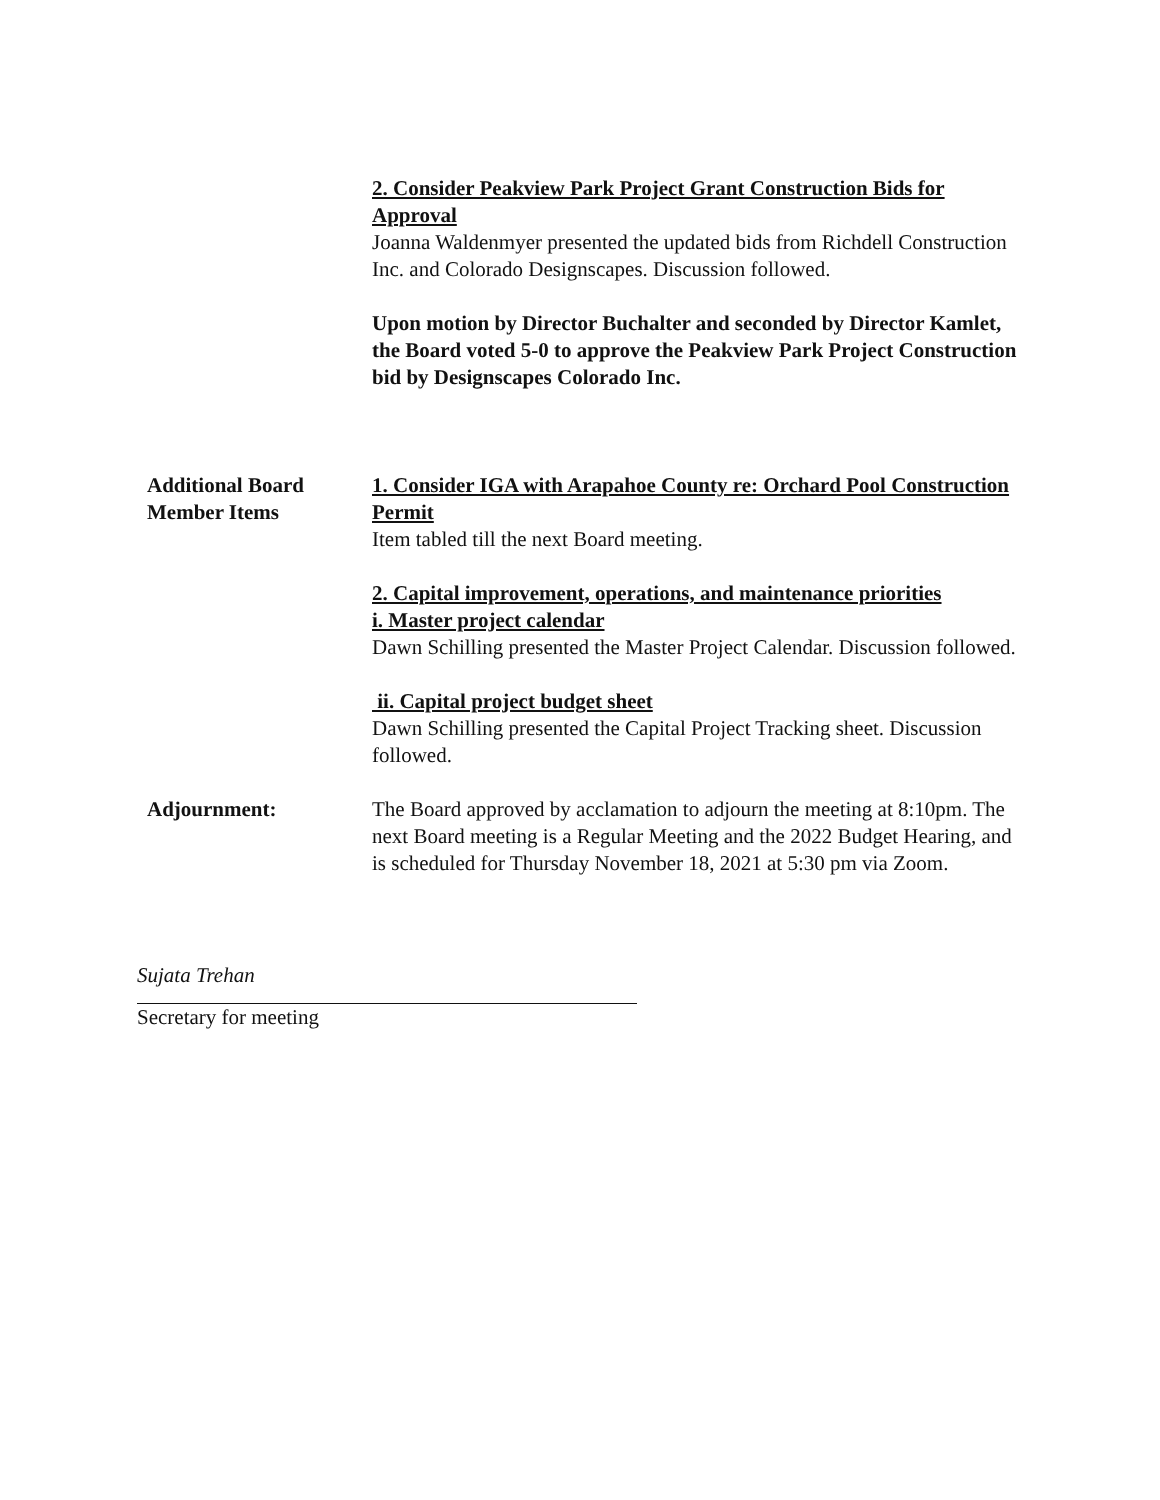2. Consider Peakview Park Project Grant Construction Bids for Approval
Joanna Waldenmyer presented the updated bids from Richdell Construction Inc. and Colorado Designscapes. Discussion followed.
Upon motion by Director Buchalter and seconded by Director Kamlet, the Board voted 5-0 to approve the Peakview Park Project Construction bid by Designscapes Colorado Inc.
Additional Board
Member Items
1. Consider IGA with Arapahoe County re: Orchard Pool Construction Permit
Item tabled till the next Board meeting.
2. Capital improvement, operations, and maintenance priorities
i. Master project calendar
Dawn Schilling presented the Master Project Calendar. Discussion followed.
ii. Capital project budget sheet
Dawn Schilling presented the Capital Project Tracking sheet. Discussion followed.
Adjournment: The Board approved by acclamation to adjourn the meeting at 8:10pm. The next Board meeting is a Regular Meeting and the 2022 Budget Hearing, and is scheduled for Thursday November 18, 2021 at 5:30 pm via Zoom.
Sujata Trehan
Secretary for meeting